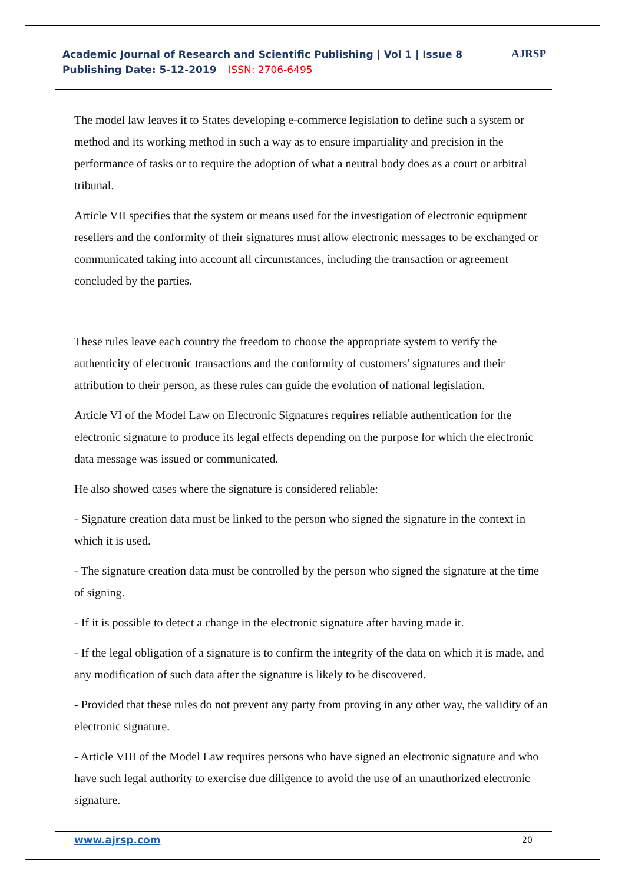Academic Journal of Research and Scientific Publishing | Vol 1 | Issue 8
Publishing Date: 5-12-2019 ISSN: 2706-6495
AJRSP
The model law leaves it to States developing e-commerce legislation to define such a system or method and its working method in such a way as to ensure impartiality and precision in the performance of tasks or to require the adoption of what a neutral body does as a court or arbitral tribunal.
Article VII specifies that the system or means used for the investigation of electronic equipment resellers and the conformity of their signatures must allow electronic messages to be exchanged or communicated taking into account all circumstances, including the transaction or agreement concluded by the parties.
These rules leave each country the freedom to choose the appropriate system to verify the authenticity of electronic transactions and the conformity of customers' signatures and their attribution to their person, as these rules can guide the evolution of national legislation.
Article VI of the Model Law on Electronic Signatures requires reliable authentication for the electronic signature to produce its legal effects depending on the purpose for which the electronic data message was issued or communicated.
He also showed cases where the signature is considered reliable:
- Signature creation data must be linked to the person who signed the signature in the context in which it is used.
- The signature creation data must be controlled by the person who signed the signature at the time of signing.
- If it is possible to detect a change in the electronic signature after having made it.
- If the legal obligation of a signature is to confirm the integrity of the data on which it is made, and any modification of such data after the signature is likely to be discovered.
- Provided that these rules do not prevent any party from proving in any other way, the validity of an electronic signature.
- Article VIII of the Model Law requires persons who have signed an electronic signature and who have such legal authority to exercise due diligence to avoid the use of an unauthorized electronic signature.
www.ajrsp.com 20